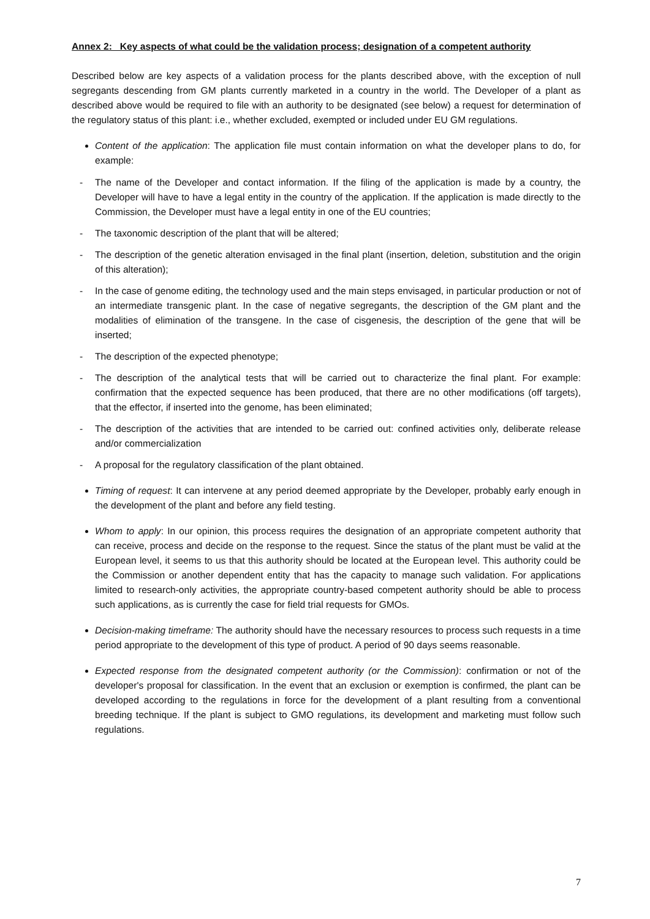Annex 2: Key aspects of what could be the validation process; designation of a competent authority
Described below are key aspects of a validation process for the plants described above, with the exception of null segregants descending from GM plants currently marketed in a country in the world. The Developer of a plant as described above would be required to file with an authority to be designated (see below) a request for determination of the regulatory status of this plant: i.e., whether excluded, exempted or included under EU GM regulations.
Content of the application: The application file must contain information on what the developer plans to do, for example:
- The name of the Developer and contact information. If the filing of the application is made by a country, the Developer will have to have a legal entity in the country of the application. If the application is made directly to the Commission, the Developer must have a legal entity in one of the EU countries;
- The taxonomic description of the plant that will be altered;
- The description of the genetic alteration envisaged in the final plant (insertion, deletion, substitution and the origin of this alteration);
- In the case of genome editing, the technology used and the main steps envisaged, in particular production or not of an intermediate transgenic plant. In the case of negative segregants, the description of the GM plant and the modalities of elimination of the transgene. In the case of cisgenesis, the description of the gene that will be inserted;
- The description of the expected phenotype;
- The description of the analytical tests that will be carried out to characterize the final plant. For example: confirmation that the expected sequence has been produced, that there are no other modifications (off targets), that the effector, if inserted into the genome, has been eliminated;
- The description of the activities that are intended to be carried out: confined activities only, deliberate release and/or commercialization
- A proposal for the regulatory classification of the plant obtained.
Timing of request: It can intervene at any period deemed appropriate by the Developer, probably early enough in the development of the plant and before any field testing.
Whom to apply: In our opinion, this process requires the designation of an appropriate competent authority that can receive, process and decide on the response to the request. Since the status of the plant must be valid at the European level, it seems to us that this authority should be located at the European level. This authority could be the Commission or another dependent entity that has the capacity to manage such validation. For applications limited to research-only activities, the appropriate country-based competent authority should be able to process such applications, as is currently the case for field trial requests for GMOs.
Decision-making timeframe: The authority should have the necessary resources to process such requests in a time period appropriate to the development of this type of product. A period of 90 days seems reasonable.
Expected response from the designated competent authority (or the Commission): confirmation or not of the developer's proposal for classification. In the event that an exclusion or exemption is confirmed, the plant can be developed according to the regulations in force for the development of a plant resulting from a conventional breeding technique. If the plant is subject to GMO regulations, its development and marketing must follow such regulations.
7